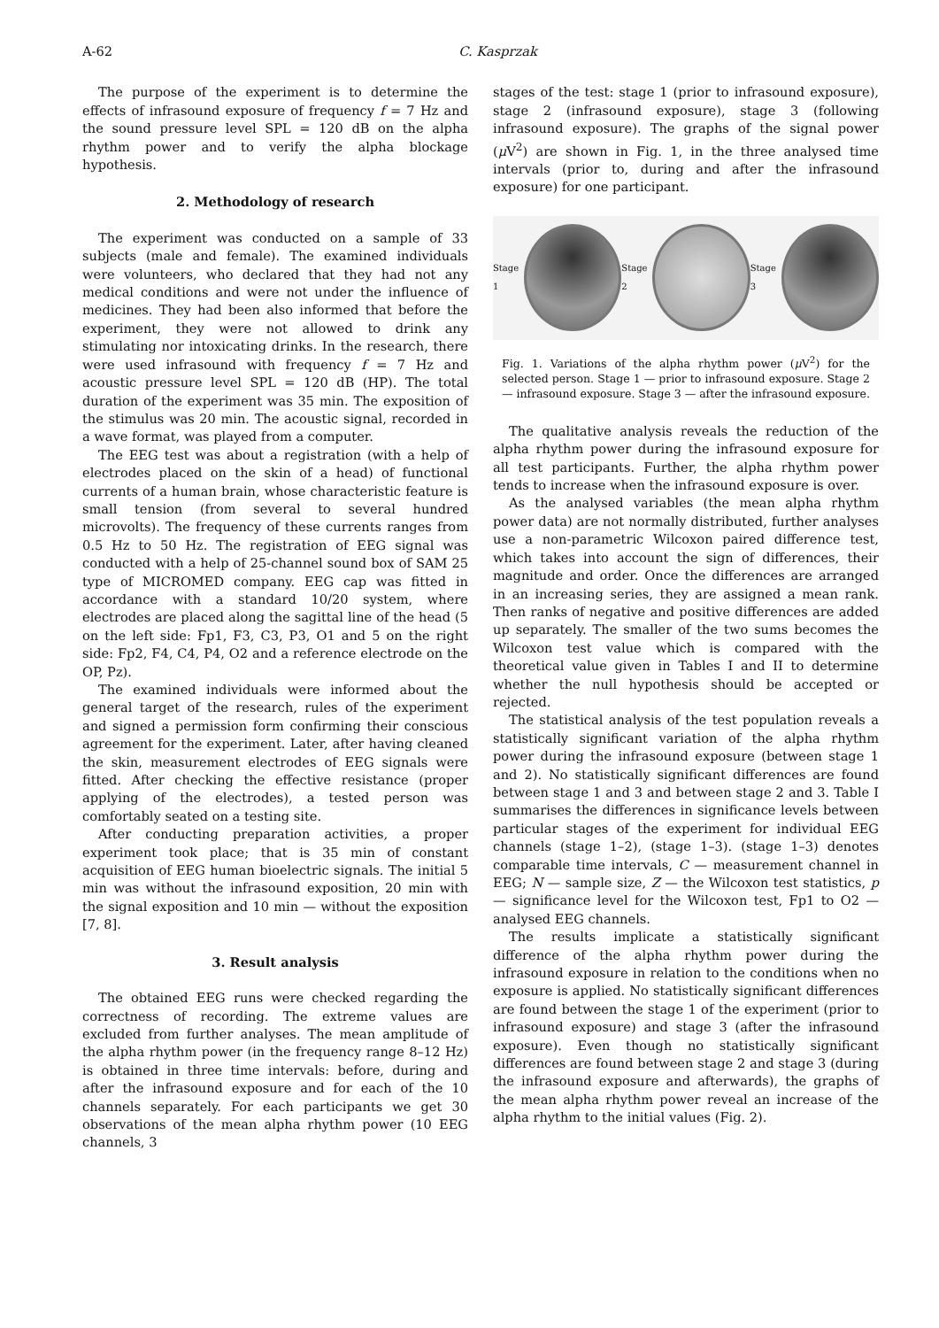A-62 C. Kasprzak
The purpose of the experiment is to determine the effects of infrasound exposure of frequency f = 7 Hz and the sound pressure level SPL = 120 dB on the alpha rhythm power and to verify the alpha blockage hypothesis.
2. Methodology of research
The experiment was conducted on a sample of 33 subjects (male and female). The examined individuals were volunteers, who declared that they had not any medical conditions and were not under the influence of medicines. They had been also informed that before the experiment, they were not allowed to drink any stimulating nor intoxicating drinks. In the research, there were used infrasound with frequency f = 7 Hz and acoustic pressure level SPL = 120 dB (HP). The total duration of the experiment was 35 min. The exposition of the stimulus was 20 min. The acoustic signal, recorded in a wave format, was played from a computer.
The EEG test was about a registration (with a help of electrodes placed on the skin of a head) of functional currents of a human brain, whose characteristic feature is small tension (from several to several hundred microvolts). The frequency of these currents ranges from 0.5 Hz to 50 Hz. The registration of EEG signal was conducted with a help of 25-channel sound box of SAM 25 type of MICROMED company. EEG cap was fitted in accordance with a standard 10/20 system, where electrodes are placed along the sagittal line of the head (5 on the left side: Fp1, F3, C3, P3, O1 and 5 on the right side: Fp2, F4, C4, P4, O2 and a reference electrode on the OP, Pz).
The examined individuals were informed about the general target of the research, rules of the experiment and signed a permission form confirming their conscious agreement for the experiment. Later, after having cleaned the skin, measurement electrodes of EEG signals were fitted. After checking the effective resistance (proper applying of the electrodes), a tested person was comfortably seated on a testing site.
After conducting preparation activities, a proper experiment took place; that is 35 min of constant acquisition of EEG human bioelectric signals. The initial 5 min was without the infrasound exposition, 20 min with the signal exposition and 10 min — without the exposition [7, 8].
3. Result analysis
The obtained EEG runs were checked regarding the correctness of recording. The extreme values are excluded from further analyses. The mean amplitude of the alpha rhythm power (in the frequency range 8–12 Hz) is obtained in three time intervals: before, during and after the infrasound exposure and for each of the 10 channels separately. For each participants we get 30 observations of the mean alpha rhythm power (10 EEG channels, 3
stages of the test: stage 1 (prior to infrasound exposure), stage 2 (infrasound exposure), stage 3 (following infrasound exposure). The graphs of the signal power (μ V<sup>2</sup>) are shown in Fig. 1, in the three analysed time intervals (prior to, during and after the infrasound exposure) for one participant.
Stage 1 Stage 2 Stage 3
Fig. 1. Variations of the alpha rhythm power (μ V<sup>2</sup>) for the selected person. Stage 1 — prior to infrasound exposure. Stage 2 — infrasound exposure. Stage 3 — after the infrasound exposure.
The qualitative analysis reveals the reduction of the alpha rhythm power during the infrasound exposure for all test participants. Further, the alpha rhythm power tends to increase when the infrasound exposure is over.
As the analysed variables (the mean alpha rhythm power data) are not normally distributed, further analyses use a non-parametric Wilcoxon paired difference test, which takes into account the sign of differences, their magnitude and order. Once the differences are arranged in an increasing series, they are assigned a mean rank. Then ranks of negative and positive differences are added up separately. The smaller of the two sums becomes the Wilcoxon test value which is compared with the theoretical value given in Tables I and II to determine whether the null hypothesis should be accepted or rejected.
The statistical analysis of the test population reveals a statistically significant variation of the alpha rhythm power during the infrasound exposure (between stage 1 and 2). No statistically significant differences are found between stage 1 and 3 and between stage 2 and 3. Table I summarises the differences in significance levels between particular stages of the experiment for individual EEG channels (stage 1–2), (stage 1–3). (stage 1–3) denotes comparable time intervals, C — measurement channel in EEG; N — sample size, Z — the Wilcoxon test statistics, p — significance level for the Wilcoxon test, Fp1 to O2 — analysed EEG channels.
The results implicate a statistically significant difference of the alpha rhythm power during the infrasound exposure in relation to the conditions when no exposure is applied. No statistically significant differences are found between the stage 1 of the experiment (prior to infrasound exposure) and stage 3 (after the infrasound exposure). Even though no statistically significant differences are found between stage 2 and stage 3 (during the infrasound exposure and afterwards), the graphs of the mean alpha rhythm power reveal an increase of the alpha rhythm to the initial values (Fig. 2).